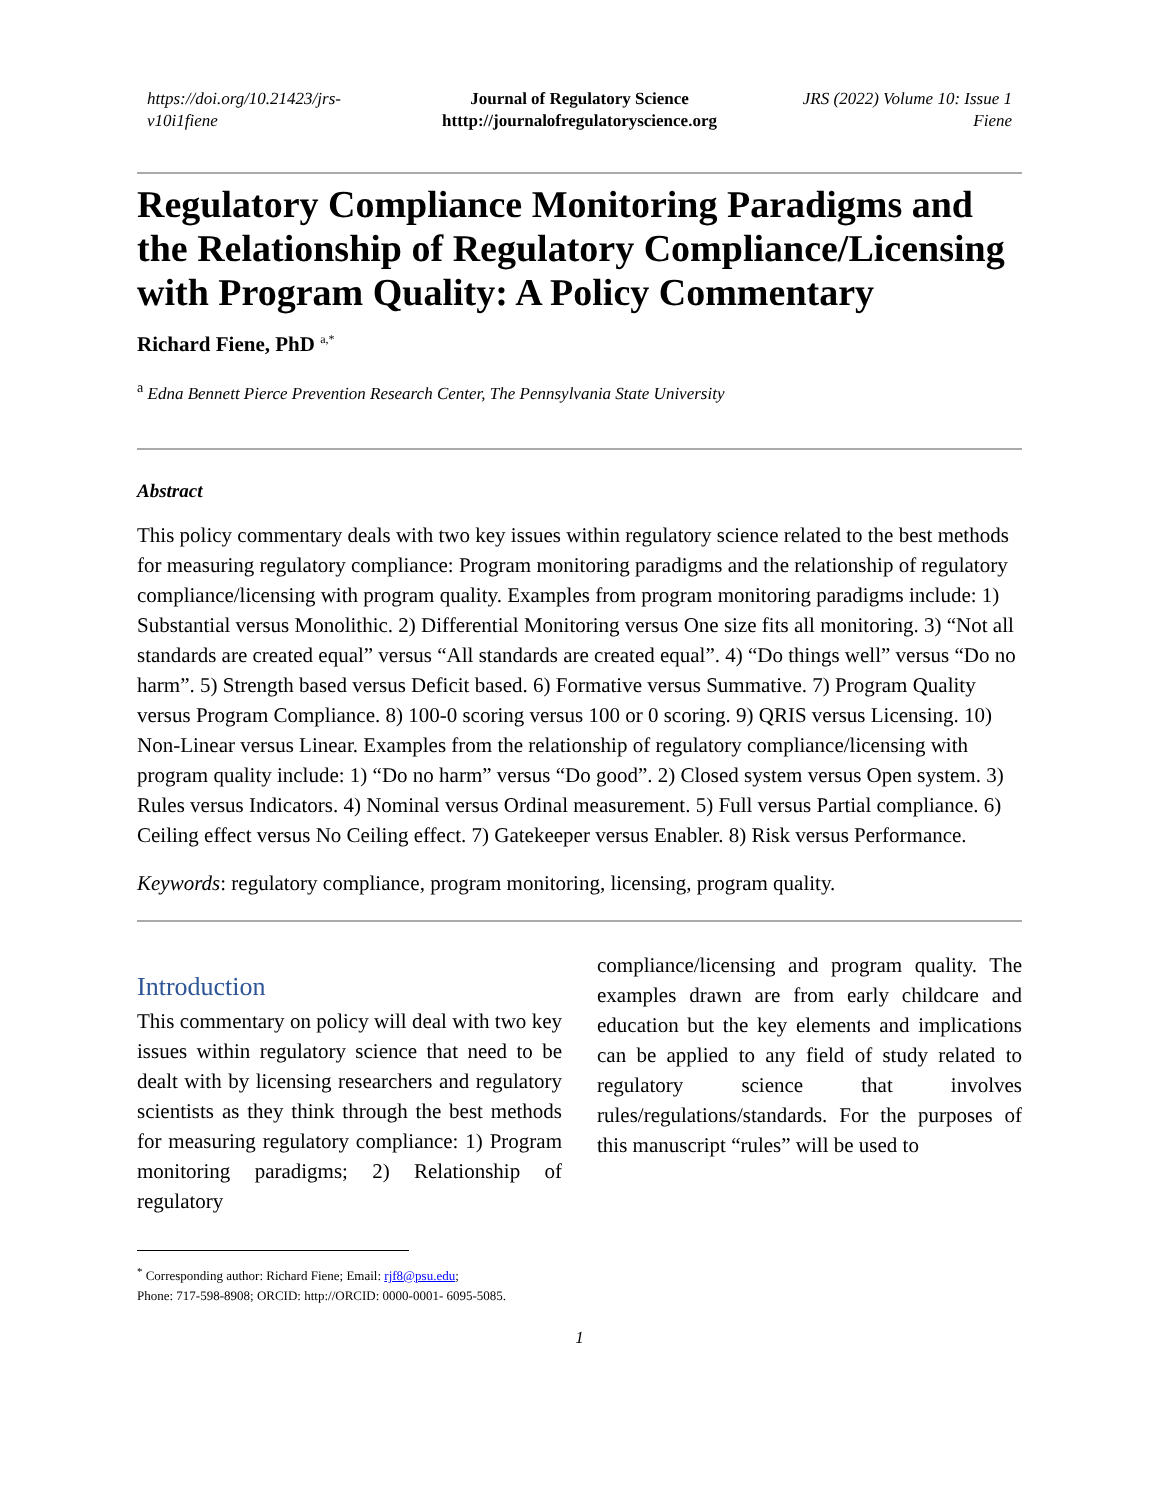https://doi.org/10.21423/jrs-v10i1fiene
Journal of Regulatory Science
htttp://journalofregulatoryscience.org
JRS (2022) Volume 10: Issue 1
Fiene
Regulatory Compliance Monitoring Paradigms and the Relationship of Regulatory Compliance/Licensing with Program Quality: A Policy Commentary
Richard Fiene, PhD <sup>a,*</sup>
<sup>a</sup> Edna Bennett Pierce Prevention Research Center, The Pennsylvania State University
Abstract
This policy commentary deals with two key issues within regulatory science related to the best methods for measuring regulatory compliance: Program monitoring paradigms and the relationship of regulatory compliance/licensing with program quality. Examples from program monitoring paradigms include: 1) Substantial versus Monolithic. 2) Differential Monitoring versus One size fits all monitoring. 3) “Not all standards are created equal” versus “All standards are created equal”. 4) “Do things well” versus “Do no harm”. 5) Strength based versus Deficit based. 6) Formative versus Summative. 7) Program Quality versus Program Compliance. 8) 100-0 scoring versus 100 or 0 scoring. 9) QRIS versus Licensing. 10) Non-Linear versus Linear. Examples from the relationship of regulatory compliance/licensing with program quality include: 1) “Do no harm” versus “Do good”. 2) Closed system versus Open system. 3) Rules versus Indicators. 4) Nominal versus Ordinal measurement. 5) Full versus Partial compliance. 6) Ceiling effect versus No Ceiling effect. 7) Gatekeeper versus Enabler. 8) Risk versus Performance.
Keywords: regulatory compliance, program monitoring, licensing, program quality.
Introduction
This commentary on policy will deal with two key issues within regulatory science that need to be dealt with by licensing researchers and regulatory scientists as they think through the best methods for measuring regulatory compliance: 1) Program monitoring paradigms; 2) Relationship of regulatory
compliance/licensing and program quality. The examples drawn are from early childcare and education but the key elements and implications can be applied to any field of study related to regulatory science that involves rules/regulations/standards. For the purposes of this manuscript “rules” will be used to
<sup>*</sup> Corresponding author: Richard Fiene; Email: rjf8@psu.edu;
Phone: 717-598-8908; ORCID: http://ORCID: 0000-0001- 6095-5085.
1